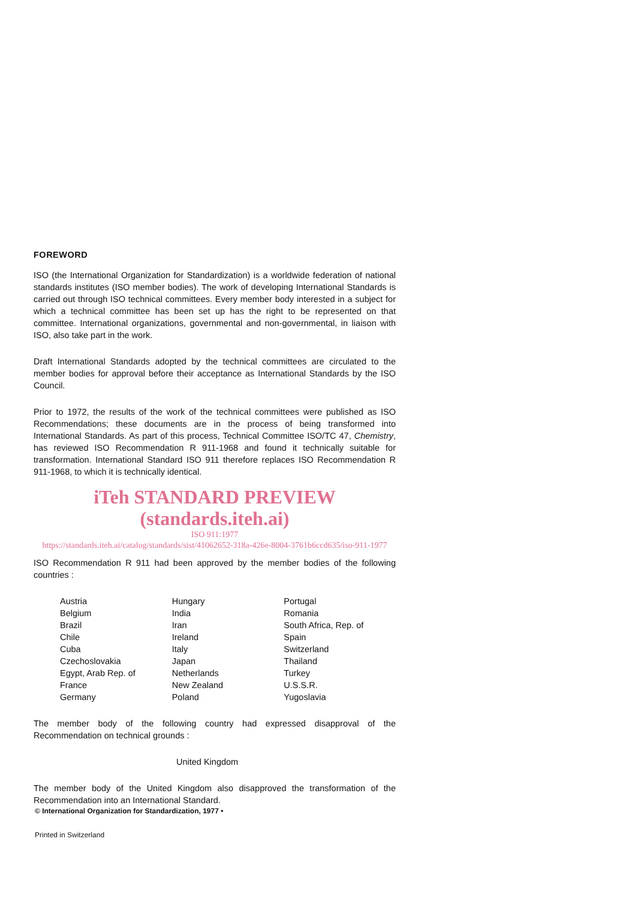FOREWORD
ISO (the International Organization for Standardization) is a worldwide federation of national standards institutes (ISO member bodies). The work of developing International Standards is carried out through ISO technical committees. Every member body interested in a subject for which a technical committee has been set up has the right to be represented on that committee. International organizations, governmental and non-governmental, in liaison with ISO, also take part in the work.
Draft International Standards adopted by the technical committees are circulated to the member bodies for approval before their acceptance as International Standards by the ISO Council.
Prior to 1972, the results of the work of the technical committees were published as ISO Recommendations; these documents are in the process of being transformed into International Standards. As part of this process, Technical Committee ISO/TC 47, Chemistry, has reviewed ISO Recommendation R 911-1968 and found it technically suitable for transformation. International Standard ISO 911 therefore replaces ISO Recommendation R 911-1968, to which it is technically identical.
iTeh STANDARD PREVIEW (standards.iteh.ai)
ISO 911:1977
https://standards.iteh.ai/catalog/standards/sist/41062652-318a-426e-8004-3761b6ccd635/iso-911-1977
ISO Recommendation R 911 had been approved by the member bodies of the following countries :
Austria
Belgium
Brazil
Chile
Cuba
Czechoslovakia
Egypt, Arab Rep. of
France
Germany
Hungary
India
Iran
Ireland
Italy
Japan
Netherlands
New Zealand
Poland
Portugal
Romania
South Africa, Rep. of
Spain
Switzerland
Thailand
Turkey
U.S.S.R.
Yugoslavia
The member body of the following country had expressed disapproval of the Recommendation on technical grounds :
United Kingdom
The member body of the United Kingdom also disapproved the transformation of the Recommendation into an International Standard.
© International Organization for Standardization, 1977 •
Printed in Switzerland